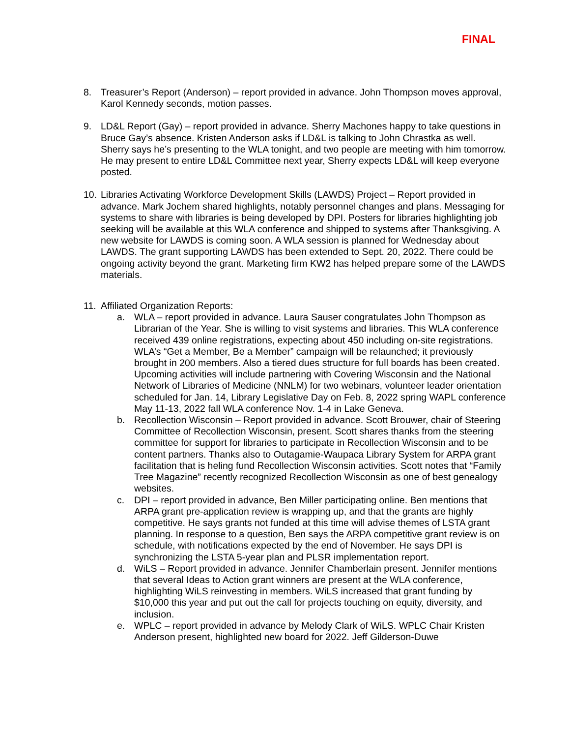FINAL
8. Treasurer’s Report (Anderson) – report provided in advance. John Thompson moves approval, Karol Kennedy seconds, motion passes.
9. LD&L Report (Gay) – report provided in advance. Sherry Machones happy to take questions in Bruce Gay’s absence. Kristen Anderson asks if LD&L is talking to John Chrastka as well. Sherry says he’s presenting to the WLA tonight, and two people are meeting with him tomorrow. He may present to entire LD&L Committee next year, Sherry expects LD&L will keep everyone posted.
10.
Libraries Activating Workforce Development Skills (LAWDS) Project – Report provided in advance. Mark Jochem shared highlights, notably personnel changes and plans. Messaging for systems to share with libraries is being developed by DPI. Posters for libraries highlighting job seeking will be available at this WLA conference and shipped to systems after Thanksgiving. A new website for LAWDS is coming soon. A WLA session is planned for Wednesday about LAWDS. The grant supporting LAWDS has been extended to Sept. 20, 2022. There could be ongoing activity beyond the grant. Marketing firm KW2 has helped prepare some of the LAWDS materials.
11.
Affiliated Organization Reports:
a. WLA – report provided in advance. Laura Sauser congratulates John Thompson as Librarian of the Year. She is willing to visit systems and libraries. This WLA conference received 439 online registrations, expecting about 450 including on-site registrations. WLA’s “Get a Member, Be a Member” campaign will be relaunched; it previously brought in 200 members. Also a tiered dues structure for full boards has been created. Upcoming activities will include partnering with Covering Wisconsin and the National Network of Libraries of Medicine (NNLM) for two webinars, volunteer leader orientation scheduled for Jan. 14, Library Legislative Day on Feb. 8, 2022 spring WAPL conference May 11-13, 2022 fall WLA conference Nov. 1-4 in Lake Geneva.
b. Recollection Wisconsin – Report provided in advance. Scott Brouwer, chair of Steering Committee of Recollection Wisconsin, present. Scott shares thanks from the steering committee for support for libraries to participate in Recollection Wisconsin and to be content partners. Thanks also to Outagamie-Waupaca Library System for ARPA grant facilitation that is heling fund Recollection Wisconsin activities. Scott notes that “Family Tree Magazine” recently recognized Recollection Wisconsin as one of best genealogy websites.
c. DPI – report provided in advance, Ben Miller participating online. Ben mentions that ARPA grant pre-application review is wrapping up, and that the grants are highly competitive. He says grants not funded at this time will advise themes of LSTA grant planning. In response to a question, Ben says the ARPA competitive grant review is on schedule, with notifications expected by the end of November. He says DPI is synchronizing the LSTA 5-year plan and PLSR implementation report.
d. WiLS – Report provided in advance. Jennifer Chamberlain present. Jennifer mentions that several Ideas to Action grant winners are present at the WLA conference, highlighting WiLS reinvesting in members. WiLS increased that grant funding by $10,000 this year and put out the call for projects touching on equity, diversity, and inclusion.
e. WPLC – report provided in advance by Melody Clark of WiLS. WPLC Chair Kristen Anderson present, highlighted new board for 2022. Jeff Gilderson-Duwe